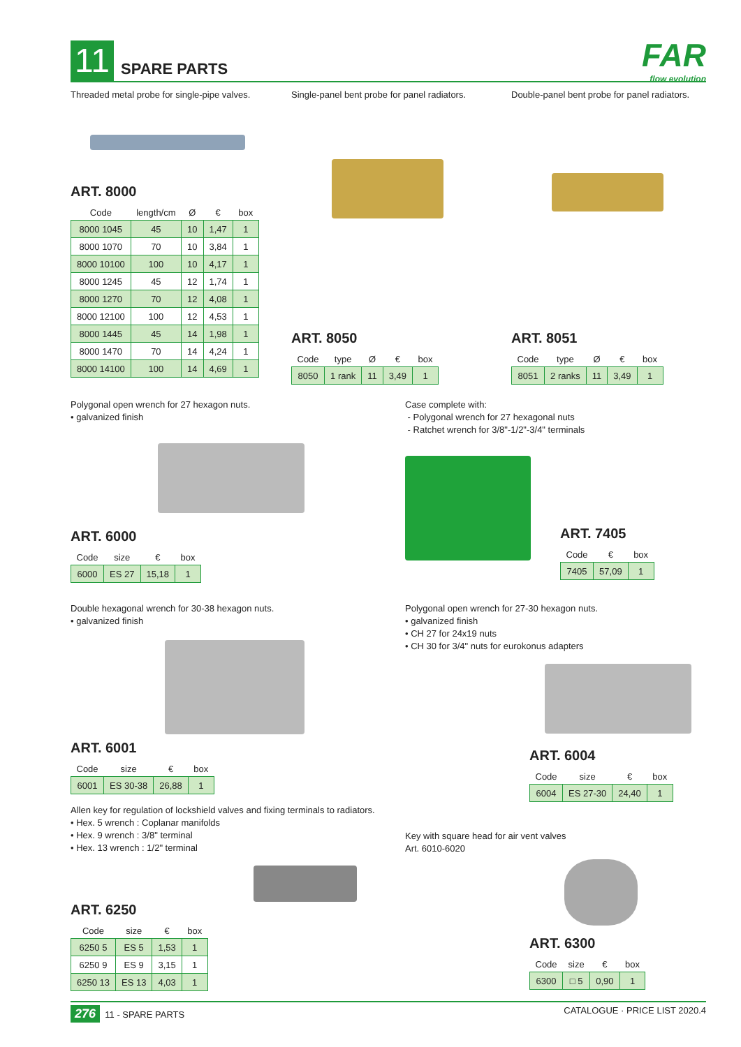11 SPARE PARTS FAR
flow evolution
Threaded metal probe for single-pipe valves.
ART. 8000
| Code | length/cm | Ø | € | box |
| --- | --- | --- | --- | --- |
| 8000 1045 | 45 | 10 | 1,47 | 1 |
| 8000 1070 | 70 | 10 | 3,84 | 1 |
| 8000 10100 | 100 | 10 | 4,17 | 1 |
| 8000 1245 | 45 | 12 | 1,74 | 1 |
| 8000 1270 | 70 | 12 | 4,08 | 1 |
| 8000 12100 | 100 | 12 | 4,53 | 1 |
| 8000 1445 | 45 | 14 | 1,98 | 1 |
| 8000 1470 | 70 | 14 | 4,24 | 1 |
| 8000 14100 | 100 | 14 | 4,69 | 1 |
Single-panel bent probe for panel radiators.
ART. 8050
| Code | type | Ø | € | box |
| --- | --- | --- | --- | --- |
| 8050 | 1 rank | 11 | 3,49 | 1 |
Double-panel bent probe for panel radiators.
ART. 8051
| Code | type | Ø | € | box |
| --- | --- | --- | --- | --- |
| 8051 | 2 ranks | 11 | 3,49 | 1 |
Polygonal open wrench for 27 hexagon nuts.
• galvanized finish
ART. 6000
| Code | size | € | box |
| --- | --- | --- | --- |
| 6000 | ES 27 | 15,18 | 1 |
Case complete with:
- Polygonal wrench for 27 hexagonal nuts
- Ratchet wrench for 3/8"-1/2"-3/4" terminals
ART. 7405
| Code | € | box |
| --- | --- | --- |
| 7405 | 57,09 | 1 |
Double hexagonal wrench for 30-38 hexagon nuts.
• galvanized finish
ART. 6001
| Code | size | € | box |
| --- | --- | --- | --- |
| 6001 | ES 30-38 | 26,88 | 1 |
Polygonal open wrench for 27-30 hexagon nuts.
• galvanized finish
• CH 27 for 24x19 nuts
• CH 30 for 3/4" nuts for eurokonus adapters
ART. 6004
| Code | size | € | box |
| --- | --- | --- | --- |
| 6004 | ES 27-30 | 24,40 | 1 |
Allen key for regulation of lockshield valves and fixing terminals to radiators.
• Hex. 5 wrench : Coplanar manifolds
• Hex. 9 wrench : 3/8" terminal
• Hex. 13 wrench : 1/2" terminal
ART. 6250
| Code | size | € | box |
| --- | --- | --- | --- |
| 6250 5 | ES 5 | 1,53 | 1 |
| 6250 9 | ES 9 | 3,15 | 1 |
| 6250 13 | ES 13 | 4,03 | 1 |
Key with square head for air vent valves
Art. 6010-6020
ART. 6300
| Code | size | € | box |
| --- | --- | --- | --- |
| 6300 | □ 5 | 0,90 | 1 |
276 11 - SPARE PARTS CATALOGUE · PRICE LIST 2020.4